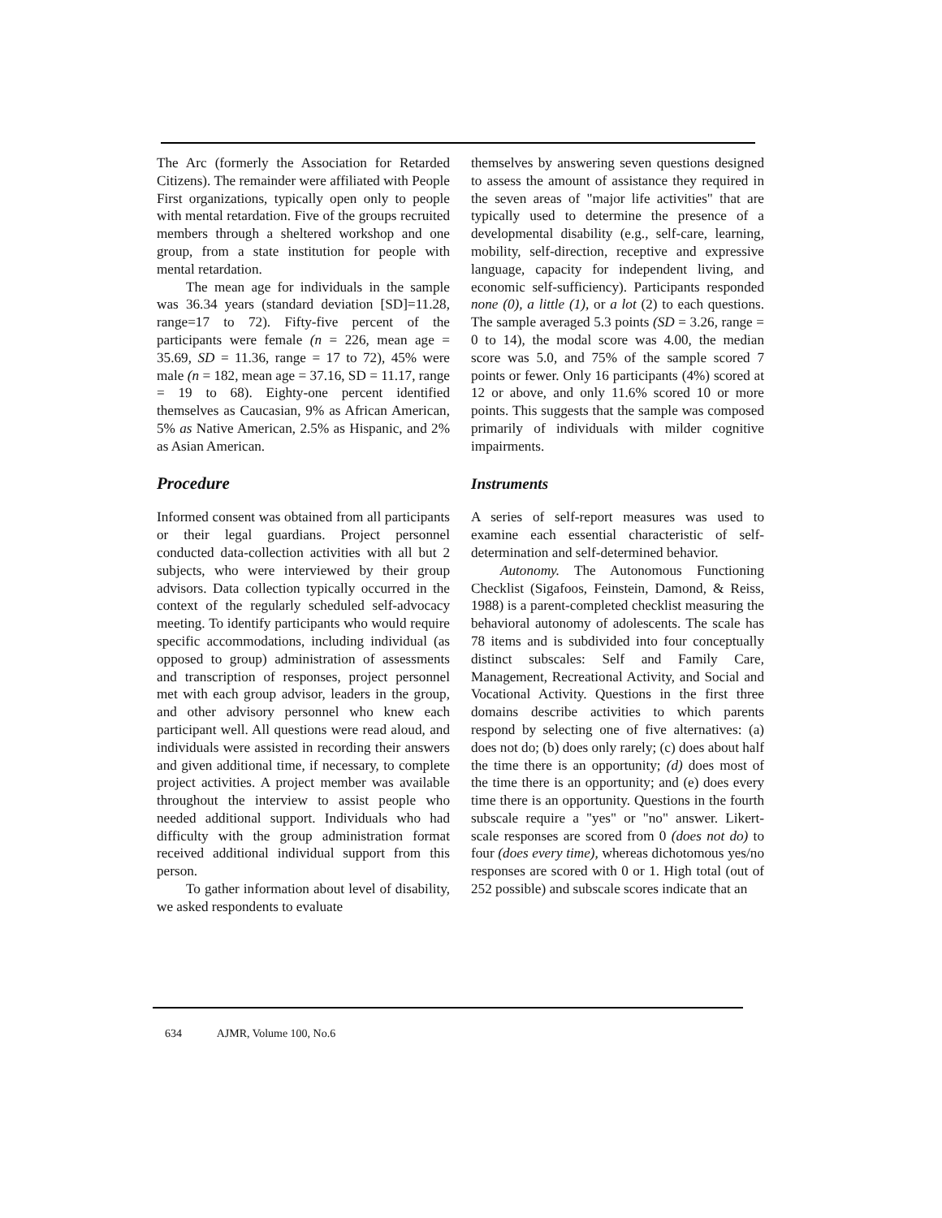The Arc (formerly the Association for Retarded Citizens). The remainder were affiliated with People First organizations, typically open only to people with mental retardation. Five of the groups recruited members through a sheltered workshop and one group, from a state institution for people with mental retardation.
The mean age for individuals in the sample was 36.34 years (standard deviation [SD]=11.28, range=17 to 72). Fifty-five percent of the participants were female (n = 226, mean age = 35.69, SD = 11.36, range = 17 to 72), 45% were male (n = 182, mean age = 37.16, SD = 11.17, range = 19 to 68). Eighty-one percent identified themselves as Caucasian, 9% as African American, 5% as Native American, 2.5% as Hispanic, and 2% as Asian American.
Procedure
Informed consent was obtained from all participants or their legal guardians. Project personnel conducted data-collection activities with all but 2 subjects, who were interviewed by their group advisors. Data collection typically occurred in the context of the regularly scheduled self-advocacy meeting. To identify participants who would require specific accommodations, including individual (as opposed to group) administration of assessments and transcription of responses, project personnel met with each group advisor, leaders in the group, and other advisory personnel who knew each participant well. All questions were read aloud, and individuals were assisted in recording their answers and given additional time, if necessary, to complete project activities. A project member was available throughout the interview to assist people who needed additional support. Individuals who had difficulty with the group administration format received additional individual support from this person.
To gather information about level of disability, we asked respondents to evaluate
themselves by answering seven questions designed to assess the amount of assistance they required in the seven areas of "major life activities" that are typically used to determine the presence of a developmental disability (e.g., self-care, learning, mobility, self-direction, receptive and expressive language, capacity for independent living, and economic self-sufficiency). Participants responded none (0), a little (1), or a lot (2) to each questions. The sample averaged 5.3 points (SD = 3.26, range = 0 to 14), the modal score was 4.00, the median score was 5.0, and 75% of the sample scored 7 points or fewer. Only 16 participants (4%) scored at 12 or above, and only 11.6% scored 10 or more points. This suggests that the sample was composed primarily of individuals with milder cognitive impairments.
Instruments
A series of self-report measures was used to examine each essential characteristic of self-determination and self-determined behavior.
Autonomy. The Autonomous Functioning Checklist (Sigafoos, Feinstein, Damond, & Reiss, 1988) is a parent-completed checklist measuring the behavioral autonomy of adolescents. The scale has 78 items and is subdivided into four conceptually distinct subscales: Self and Family Care, Management, Recreational Activity, and Social and Vocational Activity. Questions in the first three domains describe activities to which parents respond by selecting one of five alternatives: (a) does not do; (b) does only rarely; (c) does about half the time there is an opportunity; (d) does most of the time there is an opportunity; and (e) does every time there is an opportunity. Questions in the fourth subscale require a "yes" or "no" answer. Likert-scale responses are scored from 0 (does not do) to four (does every time), whereas dichotomous yes/no responses are scored with 0 or 1. High total (out of 252 possible) and subscale scores indicate that an
634 AJMR, Volume 100, No.6